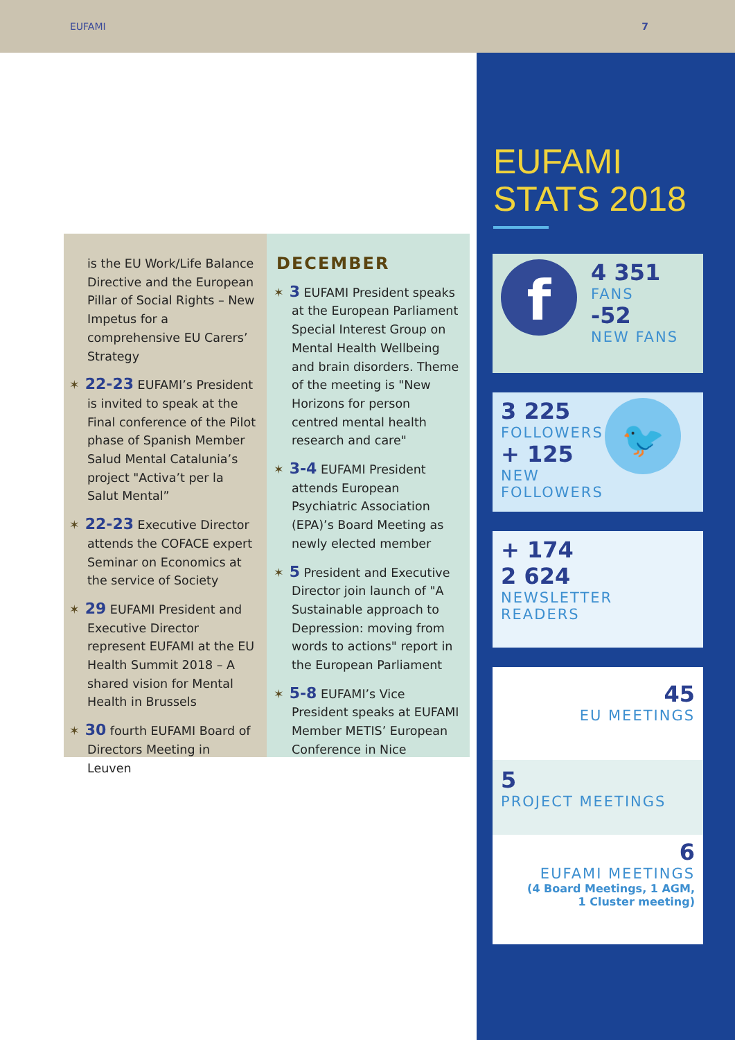EUFAMI 7
is the EU Work/Life Balance Directive and the European Pillar of Social Rights – New Impetus for a comprehensive EU Carers’ Strategy
✶ 22-23 EUFAMI’s President is invited to speak at the Final conference of the Pilot phase of Spanish Member Salud Mental Catalunia’s project "Activa’t per la Salut Mental”
✶ 22-23 Executive Director attends the COFACE expert Seminar on Economics at the service of Society
✶ 29 EUFAMI President and Executive Director represent EUFAMI at the EU Health Summit 2018 – A shared vision for Mental Health in Brussels
✶ 30 fourth EUFAMI Board of Directors Meeting in Leuven
DECEMBER
✶ 3 EUFAMI President speaks at the European Parliament Special Interest Group on Mental Health Wellbeing and brain disorders. Theme of the meeting is "New Horizons for person centred mental health research and care"
✶ 3-4 EUFAMI President attends European Psychiatric Association (EPA)’s Board Meeting as newly elected member
✶ 5 President and Executive Director join launch of "A Sustainable approach to Depression: moving from words to actions" report in the European Parliament
✶ 5-8 EUFAMI’s Vice President speaks at EUFAMI Member METIS’ European Conference in Nice
EUFAMI
STATS 2018
f
4 351
FANS
-52
NEW FANS
🐦
3 225
FOLLOWERS
+ 125
NEW FOLLOWERS
+ 174
2 624
NEWSLETTER READERS
45
EU MEETINGS
5
PROJECT MEETINGS
6
EUFAMI MEETINGS
(4 Board Meetings, 1 AGM,
1 Cluster meeting)